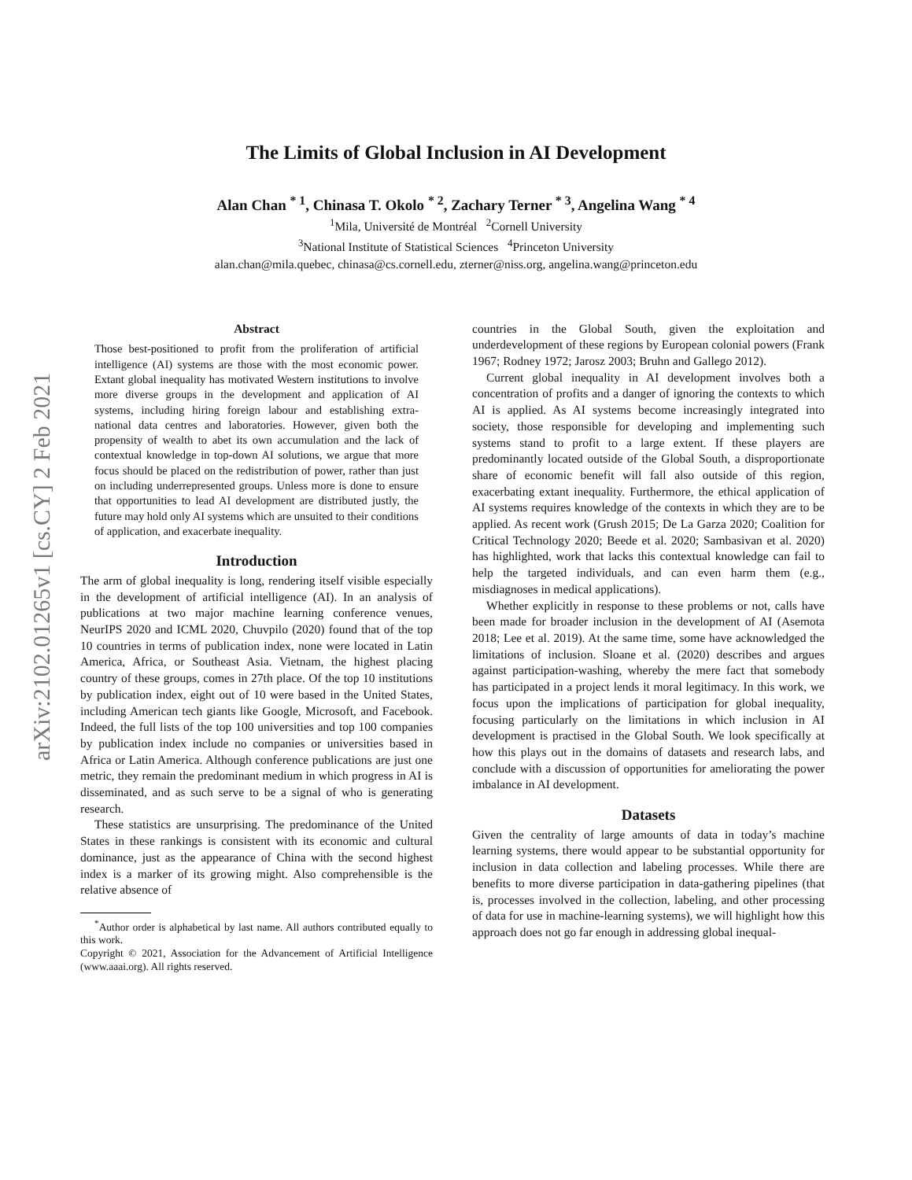arXiv:2102.01265v1 [cs.CY] 2 Feb 2021
The Limits of Global Inclusion in AI Development
Alan Chan <sup>* 1</sup>, Chinasa T. Okolo <sup>* 2</sup>, Zachary Terner <sup>* 3</sup>, Angelina Wang <sup>* 4</sup>
<sup>1</sup> Mila, Université de Montréal <sup>2</sup>Cornell University
<sup>3</sup> National Institute of Statistical Sciences <sup>4</sup>Princeton University
alan.chan@mila.quebec, chinasa@cs.cornell.edu, zterner@niss.org, angelina.wang@princeton.edu
Abstract
Those best-positioned to profit from the proliferation of artificial intelligence (AI) systems are those with the most economic power. Extant global inequality has motivated Western institutions to involve more diverse groups in the development and application of AI systems, including hiring foreign labour and establishing extra-national data centres and laboratories. However, given both the propensity of wealth to abet its own accumulation and the lack of contextual knowledge in top-down AI solutions, we argue that more focus should be placed on the redistribution of power, rather than just on including underrepresented groups. Unless more is done to ensure that opportunities to lead AI development are distributed justly, the future may hold only AI systems which are unsuited to their conditions of application, and exacerbate inequality.
Introduction
The arm of global inequality is long, rendering itself visible especially in the development of artificial intelligence (AI). In an analysis of publications at two major machine learning conference venues, NeurIPS 2020 and ICML 2020, Chuvpilo (2020) found that of the top 10 countries in terms of publication index, none were located in Latin America, Africa, or Southeast Asia. Vietnam, the highest placing country of these groups, comes in 27th place. Of the top 10 institutions by publication index, eight out of 10 were based in the United States, including American tech giants like Google, Microsoft, and Facebook. Indeed, the full lists of the top 100 universities and top 100 companies by publication index include no companies or universities based in Africa or Latin America. Although conference publications are just one metric, they remain the predominant medium in which progress in AI is disseminated, and as such serve to be a signal of who is generating research.
These statistics are unsurprising. The predominance of the United States in these rankings is consistent with its economic and cultural dominance, just as the appearance of China with the second highest index is a marker of its growing might. Also comprehensible is the relative absence of
<sup>*</sup> Author order is alphabetical by last name. All authors contributed equally to this work.
Copyright © 2021, Association for the Advancement of Artificial Intelligence (www.aaai.org). All rights reserved.
countries in the Global South, given the exploitation and underdevelopment of these regions by European colonial powers (Frank 1967; Rodney 1972; Jarosz 2003; Bruhn and Gallego 2012).
Current global inequality in AI development involves both a concentration of profits and a danger of ignoring the contexts to which AI is applied. As AI systems become increasingly integrated into society, those responsible for developing and implementing such systems stand to profit to a large extent. If these players are predominantly located outside of the Global South, a disproportionate share of economic benefit will fall also outside of this region, exacerbating extant inequality. Furthermore, the ethical application of AI systems requires knowledge of the contexts in which they are to be applied. As recent work (Grush 2015; De La Garza 2020; Coalition for Critical Technology 2020; Beede et al. 2020; Sambasivan et al. 2020) has highlighted, work that lacks this contextual knowledge can fail to help the targeted individuals, and can even harm them (e.g., misdiagnoses in medical applications).
Whether explicitly in response to these problems or not, calls have been made for broader inclusion in the development of AI (Asemota 2018; Lee et al. 2019). At the same time, some have acknowledged the limitations of inclusion. Sloane et al. (2020) describes and argues against participation-washing, whereby the mere fact that somebody has participated in a project lends it moral legitimacy. In this work, we focus upon the implications of participation for global inequality, focusing particularly on the limitations in which inclusion in AI development is practised in the Global South. We look specifically at how this plays out in the domains of datasets and research labs, and conclude with a discussion of opportunities for ameliorating the power imbalance in AI development.
Datasets
Given the centrality of large amounts of data in today’s machine learning systems, there would appear to be substantial opportunity for inclusion in data collection and labeling processes. While there are benefits to more diverse participation in data-gathering pipelines (that is, processes involved in the collection, labeling, and other processing of data for use in machine-learning systems), we will highlight how this approach does not go far enough in addressing global inequal-